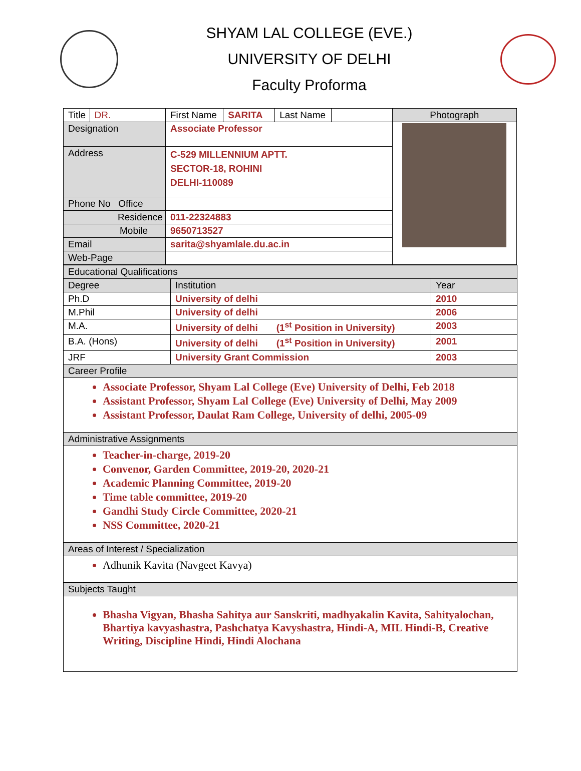SHYAM LAL COLLEGE (EVE.)
UNIVERSITY OF DELHI
Faculty Proforma
| Title | DR. | First Name | SARITA | Last Name | | Photograph |
| Designation | | Associate Professor | | | | |
| Address | | C-529 MILLENNIUM APTT. SECTOR-18, ROHINI DELHI-110089 | | | | |
| Phone No Office | | | | | | |
| Residence | | 011-22324883 | | | | |
| Mobile | | 9650713527 | | | | |
| Email | | sarita@shyamlale.du.ac.in | | | | |
| Web-Page | | | | | | |
| Educational Qualifications | | |
| Degree | Institution | Year |
| Ph.D | University of delhi | 2010 |
| M.Phil | University of delhi | 2006 |
| M.A. | University of delhi (1<sup>st</sup> Position in University) | 2003 |
| B.A. (Hons) | University of delhi (1<sup>st</sup> Position in University) | 2001 |
| JRF | University Grant Commission | 2003 |
| Career Profile | | |
| Associate Professor, Shyam Lal College (Eve) University of Delhi, Feb 2018 Assistant Professor, Shyam Lal College (Eve) University of Delhi, May 2009 Assistant Professor, Daulat Ram College, University of delhi, 2005-09 | | |
| Administrative Assignments | | |
| Teacher-in-charge, 2019-20 Convenor, Garden Committee, 2019-20, 2020-21 Academic Planning Committee, 2019-20 Time table committee, 2019-20 Gandhi Study Circle Committee, 2020-21 NSS Committee, 2020-21 | | |
| Areas of Interest / Specialization | | |
| Adhunik Kavita (Navgeet Kavya) | | |
| Subjects Taught | | |
| Bhasha Vigyan, Bhasha Sahitya aur Sanskriti, madhyakalin Kavita, Sahityalochan, Bhartiya kavyashastra, Pashchatya Kavyshastra, Hindi-A, MIL Hindi-B, Creative Writing, Discipline Hindi, Hindi Alochana | | |